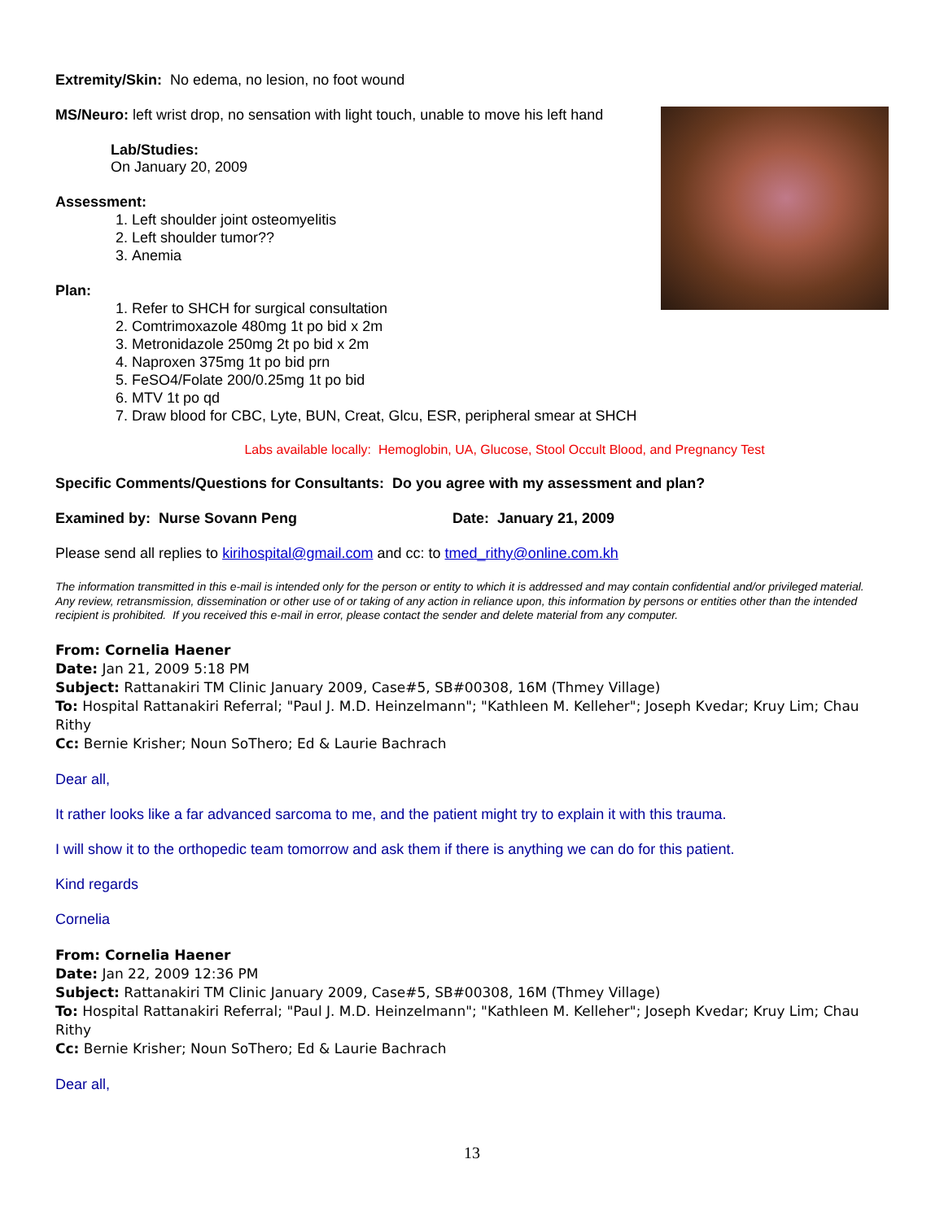Extremity/Skin: No edema, no lesion, no foot wound
MS/Neuro: left wrist drop, no sensation with light touch, unable to move his left hand
Lab/Studies:
On January 20, 2009
Assessment:
1. Left shoulder joint osteomyelitis
2. Left shoulder tumor??
3. Anemia
Plan:
1. Refer to SHCH for surgical consultation
2. Comtrimoxazole 480mg 1t po bid x 2m
3. Metronidazole 250mg 2t po bid x 2m
4. Naproxen 375mg 1t po bid prn
5. FeSO4/Folate 200/0.25mg 1t po bid
6. MTV 1t po qd
7. Draw blood for CBC, Lyte, BUN, Creat, Glcu, ESR, peripheral smear at SHCH
Labs available locally: Hemoglobin, UA, Glucose, Stool Occult Blood, and Pregnancy Test
Specific Comments/Questions for Consultants: Do you agree with my assessment and plan?
Examined by: Nurse Sovann Peng Date: January 21, 2009
Please send all replies to kirihospital@gmail.com and cc: to tmed_rithy@online.com.kh
The information transmitted in this e-mail is intended only for the person or entity to which it is addressed and may contain confidential and/or privileged material. Any review, retransmission, dissemination or other use of or taking of any action in reliance upon, this information by persons or entities other than the intended recipient is prohibited. If you received this e-mail in error, please contact the sender and delete material from any computer.
From: Cornelia Haener
Date: Jan 21, 2009 5:18 PM
Subject: Rattanakiri TM Clinic January 2009, Case#5, SB#00308, 16M (Thmey Village)
To: Hospital Rattanakiri Referral; "Paul J. M.D. Heinzelmann"; "Kathleen M. Kelleher"; Joseph Kvedar; Kruy Lim; Chau Rithy
Cc: Bernie Krisher; Noun SoThero; Ed & Laurie Bachrach
Dear all,
It rather looks like a far advanced sarcoma to me, and the patient might try to explain it with this trauma.
I will show it to the orthopedic team tomorrow and ask them if there is anything we can do for this patient.
Kind regards
Cornelia
From: Cornelia Haener
Date: Jan 22, 2009 12:36 PM
Subject: Rattanakiri TM Clinic January 2009, Case#5, SB#00308, 16M (Thmey Village)
To: Hospital Rattanakiri Referral; "Paul J. M.D. Heinzelmann"; "Kathleen M. Kelleher"; Joseph Kvedar; Kruy Lim; Chau Rithy
Cc: Bernie Krisher; Noun SoThero; Ed & Laurie Bachrach
Dear all,
13